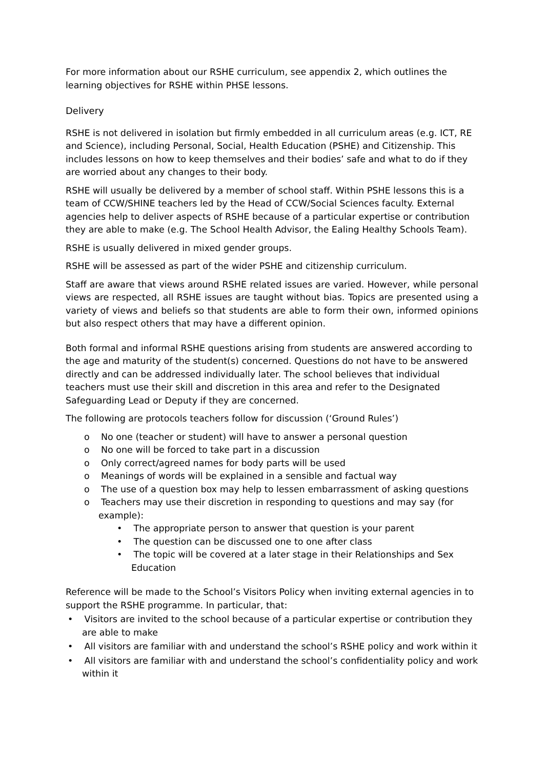For more information about our RSHE curriculum, see appendix 2, which outlines the learning objectives for RSHE within PHSE lessons.
Delivery
RSHE is not delivered in isolation but firmly embedded in all curriculum areas (e.g. ICT, RE and Science), including Personal, Social, Health Education (PSHE) and Citizenship. This includes lessons on how to keep themselves and their bodies’ safe and what to do if they are worried about any changes to their body.
RSHE will usually be delivered by a member of school staff. Within PSHE lessons this is a team of CCW/SHINE teachers led by the Head of CCW/Social Sciences faculty. External agencies help to deliver aspects of RSHE because of a particular expertise or contribution they are able to make (e.g. The School Health Advisor, the Ealing Healthy Schools Team).
RSHE is usually delivered in mixed gender groups.
RSHE will be assessed as part of the wider PSHE and citizenship curriculum.
Staff are aware that views around RSHE related issues are varied. However, while personal views are respected, all RSHE issues are taught without bias. Topics are presented using a variety of views and beliefs so that students are able to form their own, informed opinions but also respect others that may have a different opinion.
Both formal and informal RSHE questions arising from students are answered according to the age and maturity of the student(s) concerned. Questions do not have to be answered directly and can be addressed individually later. The school believes that individual teachers must use their skill and discretion in this area and refer to the Designated Safeguarding Lead or Deputy if they are concerned.
The following are protocols teachers follow for discussion (‘Ground Rules’)
o No one (teacher or student) will have to answer a personal question
o No one will be forced to take part in a discussion
o Only correct/agreed names for body parts will be used
o Meanings of words will be explained in a sensible and factual way
o The use of a question box may help to lessen embarrassment of asking questions
o Teachers may use their discretion in responding to questions and may say (for example):
• The appropriate person to answer that question is your parent
• The question can be discussed one to one after class
• The topic will be covered at a later stage in their Relationships and Sex Education
Reference will be made to the School’s Visitors Policy when inviting external agencies in to support the RSHE programme. In particular, that:
• Visitors are invited to the school because of a particular expertise or contribution they are able to make
• All visitors are familiar with and understand the school’s RSHE policy and work within it
• All visitors are familiar with and understand the school’s confidentiality policy and work within it